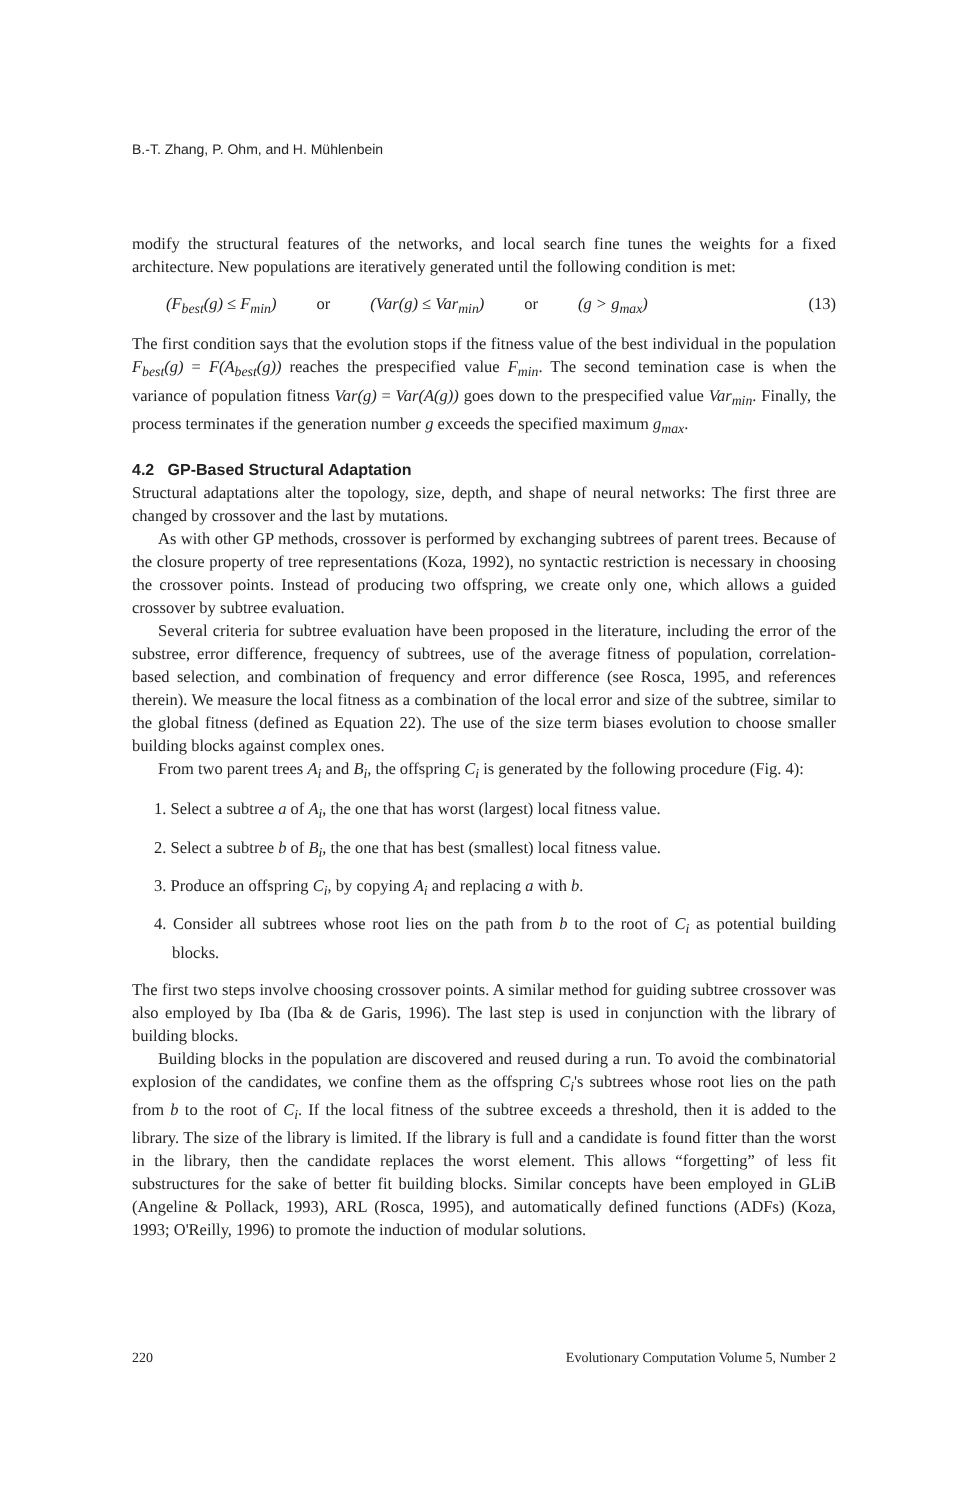B.-T. Zhang, P. Ohm, and H. Mühlenbein
modify the structural features of the networks, and local search fine tunes the weights for a fixed architecture. New populations are iteratively generated until the following condition is met:
(F<sub>best</sub>(g) ≤ F<sub>min</sub>) or (Var(g) ≤ Var<sub>min</sub>) or (g > g<sub>max</sub>) (13)
The first condition says that the evolution stops if the fitness value of the best individual in the population F<sub>best</sub>(g) = F(A<sub>best</sub>(g)) reaches the prespecified value F<sub>min</sub>. The second temination case is when the variance of population fitness Var(g) = Var(A(g)) goes down to the prespecified value Var<sub>min</sub>. Finally, the process terminates if the generation number g exceeds the specified maximum g<sub>max</sub>.
4.2 GP-Based Structural Adaptation
Structural adaptations alter the topology, size, depth, and shape of neural networks: The first three are changed by crossover and the last by mutations.
As with other GP methods, crossover is performed by exchanging subtrees of parent trees. Because of the closure property of tree representations (Koza, 1992), no syntactic restriction is necessary in choosing the crossover points. Instead of producing two offspring, we create only one, which allows a guided crossover by subtree evaluation.
Several criteria for subtree evaluation have been proposed in the literature, including the error of the substree, error difference, frequency of subtrees, use of the average fitness of population, correlation-based selection, and combination of frequency and error difference (see Rosca, 1995, and references therein). We measure the local fitness as a combination of the local error and size of the subtree, similar to the global fitness (defined as Equation 22). The use of the size term biases evolution to choose smaller building blocks against complex ones.
From two parent trees A<sub>i</sub> and B<sub>i</sub>, the offspring C<sub>i</sub> is generated by the following procedure (Fig. 4):
1. Select a subtree a of A<sub>i</sub>, the one that has worst (largest) local fitness value.
2. Select a subtree b of B<sub>i</sub>, the one that has best (smallest) local fitness value.
3. Produce an offspring C<sub>i</sub>, by copying A<sub>i</sub> and replacing a with b.
4. Consider all subtrees whose root lies on the path from b to the root of C<sub>i</sub> as potential building blocks.
The first two steps involve choosing crossover points. A similar method for guiding subtree crossover was also employed by Iba (Iba & de Garis, 1996). The last step is used in conjunction with the library of building blocks.
Building blocks in the population are discovered and reused during a run. To avoid the combinatorial explosion of the candidates, we confine them as the offspring C<sub>i</sub>'s subtrees whose root lies on the path from b to the root of C<sub>i</sub>. If the local fitness of the subtree exceeds a threshold, then it is added to the library. The size of the library is limited. If the library is full and a candidate is found fitter than the worst in the library, then the candidate replaces the worst element. This allows “forgetting” of less fit substructures for the sake of better fit building blocks. Similar concepts have been employed in GLiB (Angeline & Pollack, 1993), ARL (Rosca, 1995), and automatically defined functions (ADFs) (Koza, 1993; O'Reilly, 1996) to promote the induction of modular solutions.
220 Evolutionary Computation Volume 5, Number 2